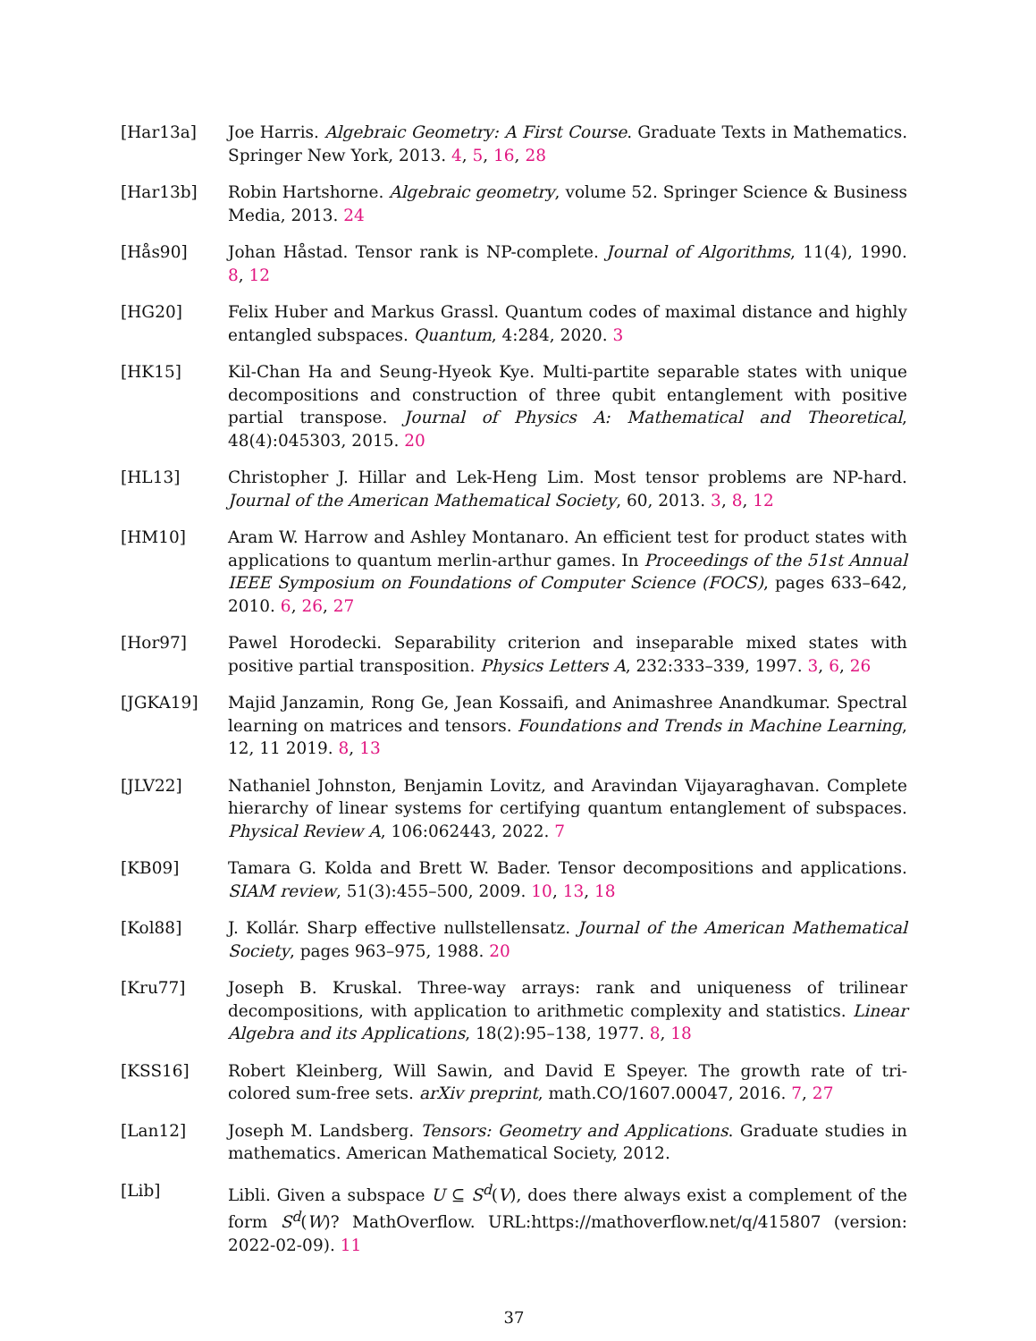[Har13a] Joe Harris. Algebraic Geometry: A First Course. Graduate Texts in Mathematics. Springer New York, 2013. 4, 5, 16, 28
[Har13b] Robin Hartshorne. Algebraic geometry, volume 52. Springer Science & Business Media, 2013. 24
[Hås90] Johan Håstad. Tensor rank is NP-complete. Journal of Algorithms, 11(4), 1990. 8, 12
[HG20] Felix Huber and Markus Grassl. Quantum codes of maximal distance and highly entangled subspaces. Quantum, 4:284, 2020. 3
[HK15] Kil-Chan Ha and Seung-Hyeok Kye. Multi-partite separable states with unique decompositions and construction of three qubit entanglement with positive partial transpose. Journal of Physics A: Mathematical and Theoretical, 48(4):045303, 2015. 20
[HL13] Christopher J. Hillar and Lek-Heng Lim. Most tensor problems are NP-hard. Journal of the American Mathematical Society, 60, 2013. 3, 8, 12
[HM10] Aram W. Harrow and Ashley Montanaro. An efficient test for product states with applications to quantum merlin-arthur games. In Proceedings of the 51st Annual IEEE Symposium on Foundations of Computer Science (FOCS), pages 633–642, 2010. 6, 26, 27
[Hor97] Pawel Horodecki. Separability criterion and inseparable mixed states with positive partial transposition. Physics Letters A, 232:333–339, 1997. 3, 6, 26
[JGKA19] Majid Janzamin, Rong Ge, Jean Kossaifi, and Animashree Anandkumar. Spectral learning on matrices and tensors. Foundations and Trends in Machine Learning, 12, 11 2019. 8, 13
[JLV22] Nathaniel Johnston, Benjamin Lovitz, and Aravindan Vijayaraghavan. Complete hierarchy of linear systems for certifying quantum entanglement of subspaces. Physical Review A, 106:062443, 2022. 7
[KB09] Tamara G. Kolda and Brett W. Bader. Tensor decompositions and applications. SIAM review, 51(3):455–500, 2009. 10, 13, 18
[Kol88] J. Kollár. Sharp effective nullstellensatz. Journal of the American Mathematical Society, pages 963–975, 1988. 20
[Kru77] Joseph B. Kruskal. Three-way arrays: rank and uniqueness of trilinear decompositions, with application to arithmetic complexity and statistics. Linear Algebra and its Applications, 18(2):95–138, 1977. 8, 18
[KSS16] Robert Kleinberg, Will Sawin, and David E Speyer. The growth rate of tri-colored sum-free sets. arXiv preprint, math.CO/1607.00047, 2016. 7, 27
[Lan12] Joseph M. Landsberg. Tensors: Geometry and Applications. Graduate studies in mathematics. American Mathematical Society, 2012.
[Lib] Libli. Given a subspace U ⊆ S<sup>d</sup>(V), does there always exist a complement of the form S<sup>d</sup>(W)? MathOverflow. URL:https://mathoverflow.net/q/415807 (version: 2022-02-09). 11
37